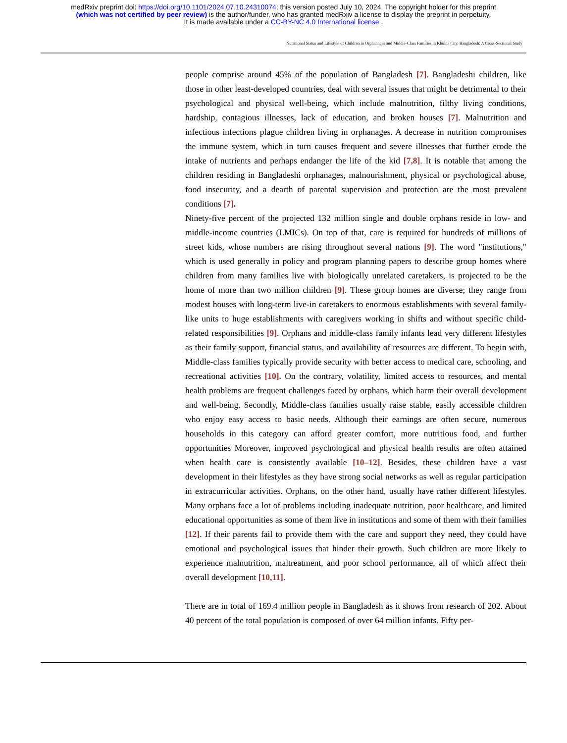medRxiv preprint doi: https://doi.org/10.1101/2024.07.10.24310074; this version posted July 10, 2024. The copyright holder for this preprint
(which was not certified by peer review) is the author/funder, who has granted medRxiv a license to display the preprint in perpetuity.
It is made available under a CC-BY-NC 4.0 International license .
Nutritional Status and Lifestyle of Children in Orphanages and Middle-Class Families in Khulna City, Bangladesh: A Cross-Sectional Study
people comprise around 45% of the population of Bangladesh [7]. Bangladeshi children, like those in other least-developed countries, deal with several issues that might be detrimental to their psychological and physical well-being, which include malnutrition, filthy living conditions, hardship, contagious illnesses, lack of education, and broken houses [7]. Malnutrition and infectious infections plague children living in orphanages. A decrease in nutrition compromises the immune system, which in turn causes frequent and severe illnesses that further erode the intake of nutrients and perhaps endanger the life of the kid [7,8]. It is notable that among the children residing in Bangladeshi orphanages, malnourishment, physical or psychological abuse, food insecurity, and a dearth of parental supervision and protection are the most prevalent conditions [7].
Ninety-five percent of the projected 132 million single and double orphans reside in low- and middle-income countries (LMICs). On top of that, care is required for hundreds of millions of street kids, whose numbers are rising throughout several nations [9]. The word "institutions," which is used generally in policy and program planning papers to describe group homes where children from many families live with biologically unrelated caretakers, is projected to be the home of more than two million children [9]. These group homes are diverse; they range from modest houses with long-term live-in caretakers to enormous establishments with several family-like units to huge establishments with caregivers working in shifts and without specific child-related responsibilities [9]. Orphans and middle-class family infants lead very different lifestyles as their family support, financial status, and availability of resources are different. To begin with, Middle-class families typically provide security with better access to medical care, schooling, and recreational activities [10]. On the contrary, volatility, limited access to resources, and mental health problems are frequent challenges faced by orphans, which harm their overall development and well-being. Secondly, Middle-class families usually raise stable, easily accessible children who enjoy easy access to basic needs. Although their earnings are often secure, numerous households in this category can afford greater comfort, more nutritious food, and further opportunities Moreover, improved psychological and physical health results are often attained when health care is consistently available [10–12]. Besides, these children have a vast development in their lifestyles as they have strong social networks as well as regular participation in extracurricular activities. Orphans, on the other hand, usually have rather different lifestyles. Many orphans face a lot of problems including inadequate nutrition, poor healthcare, and limited educational opportunities as some of them live in institutions and some of them with their families [12]. If their parents fail to provide them with the care and support they need, they could have emotional and psychological issues that hinder their growth. Such children are more likely to experience malnutrition, maltreatment, and poor school performance, all of which affect their overall development [10,11].
There are in total of 169.4 million people in Bangladesh as it shows from research of 202. About 40 percent of the total population is composed of over 64 million infants. Fifty per-